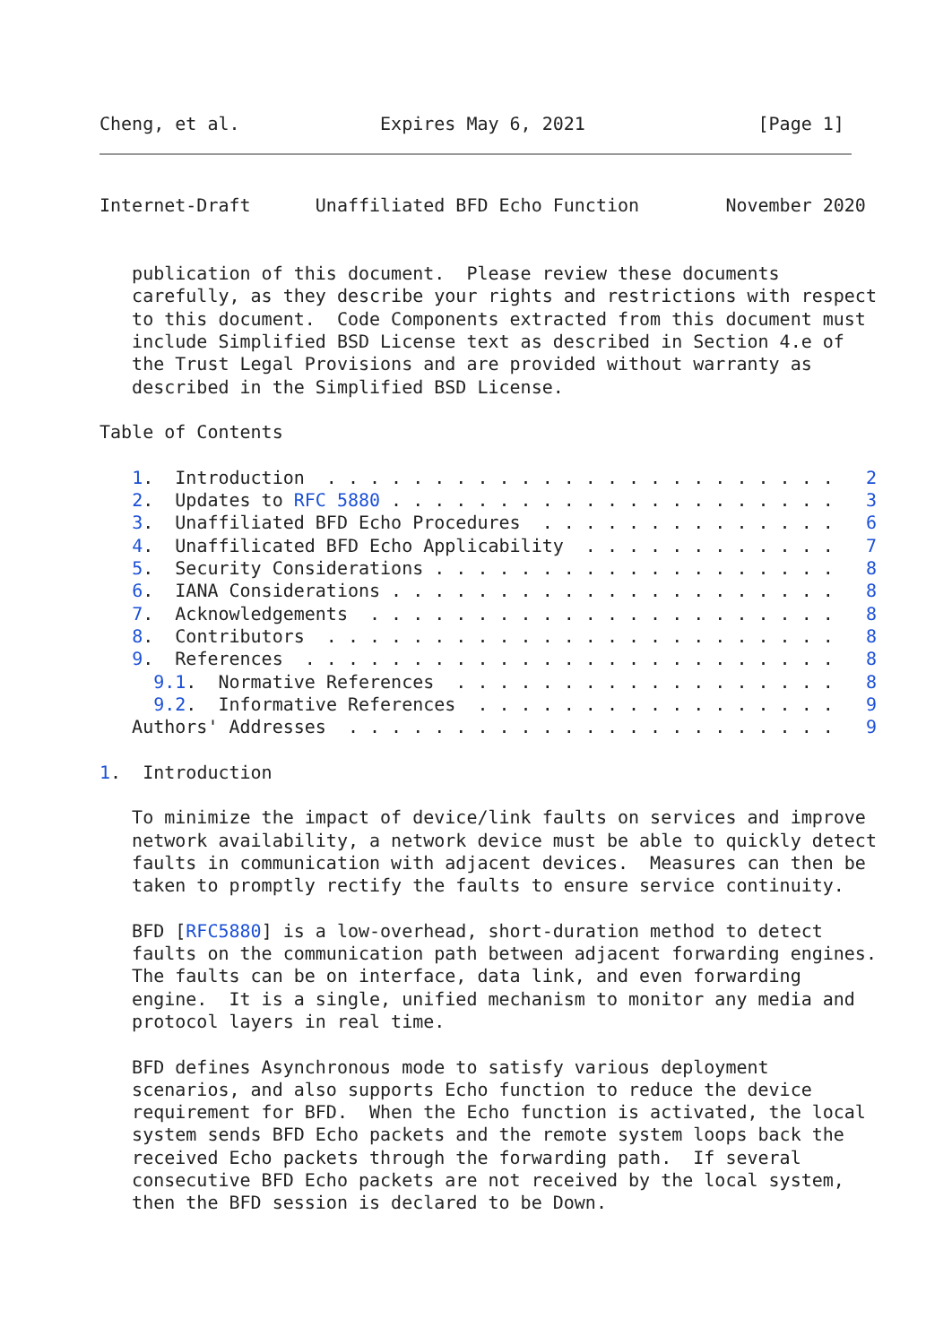Cheng, et al.             Expires May 6, 2021                [Page 1]
Internet-Draft      Unaffiliated BFD Echo Function        November 2020


   publication of this document.  Please review these documents
   carefully, as they describe your rights and restrictions with respect
   to this document.  Code Components extracted from this document must
   include Simplified BSD License text as described in Section 4.e of
   the Trust Legal Provisions and are provided without warranty as
   described in the Simplified BSD License.

Table of Contents

   1.  Introduction  . . . . . . . . . . . . . . . . . . . . . . . .   2
   2.  Updates to RFC 5880 . . . . . . . . . . . . . . . . . . . . .   3
   3.  Unaffiliated BFD Echo Procedures  . . . . . . . . . . . . . .   6
   4.  Unaffilicated BFD Echo Applicability  . . . . . . . . . . . .   7
   5.  Security Considerations . . . . . . . . . . . . . . . . . . .   8
   6.  IANA Considerations . . . . . . . . . . . . . . . . . . . . .   8
   7.  Acknowledgements  . . . . . . . . . . . . . . . . . . . . . .   8
   8.  Contributors  . . . . . . . . . . . . . . . . . . . . . . . .   8
   9.  References  . . . . . . . . . . . . . . . . . . . . . . . . .   8
     9.1.  Normative References  . . . . . . . . . . . . . . . . . .   8
     9.2.  Informative References  . . . . . . . . . . . . . . . . .   9
   Authors' Addresses  . . . . . . . . . . . . . . . . . . . . . . .   9

1.  Introduction

   To minimize the impact of device/link faults on services and improve
   network availability, a network device must be able to quickly detect
   faults in communication with adjacent devices.  Measures can then be
   taken to promptly rectify the faults to ensure service continuity.

   BFD [RFC5880] is a low-overhead, short-duration method to detect
   faults on the communication path between adjacent forwarding engines.
   The faults can be on interface, data link, and even forwarding
   engine.  It is a single, unified mechanism to monitor any media and
   protocol layers in real time.

   BFD defines Asynchronous mode to satisfy various deployment
   scenarios, and also supports Echo function to reduce the device
   requirement for BFD.  When the Echo function is activated, the local
   system sends BFD Echo packets and the remote system loops back the
   received Echo packets through the forwarding path.  If several
   consecutive BFD Echo packets are not received by the local system,
   then the BFD session is declared to be Down.